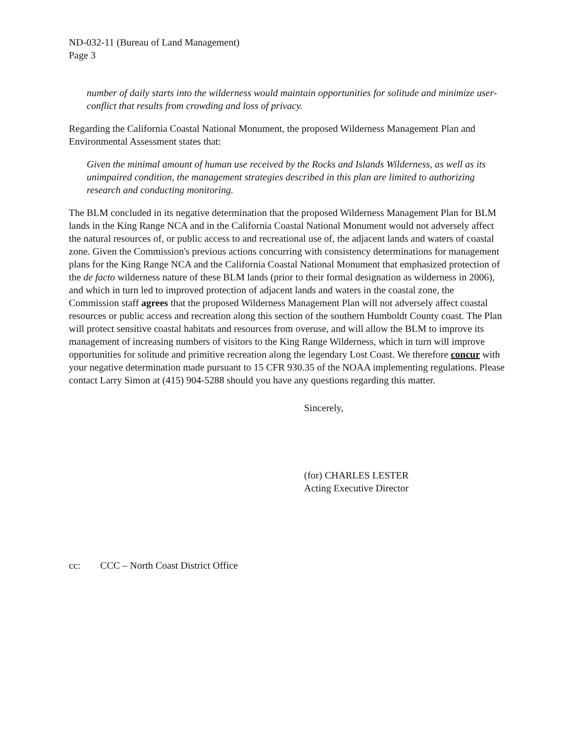ND-032-11 (Bureau of Land Management)
Page 3
number of daily starts into the wilderness would maintain opportunities for solitude and minimize user-conflict that results from crowding and loss of privacy.
Regarding the California Coastal National Monument, the proposed Wilderness Management Plan and Environmental Assessment states that:
Given the minimal amount of human use received by the Rocks and Islands Wilderness, as well as its unimpaired condition, the management strategies described in this plan are limited to authorizing research and conducting monitoring.
The BLM concluded in its negative determination that the proposed Wilderness Management Plan for BLM lands in the King Range NCA and in the California Coastal National Monument would not adversely affect the natural resources of, or public access to and recreational use of, the adjacent lands and waters of coastal zone. Given the Commission's previous actions concurring with consistency determinations for management plans for the King Range NCA and the California Coastal National Monument that emphasized protection of the de facto wilderness nature of these BLM lands (prior to their formal designation as wilderness in 2006), and which in turn led to improved protection of adjacent lands and waters in the coastal zone, the Commission staff agrees that the proposed Wilderness Management Plan will not adversely affect coastal resources or public access and recreation along this section of the southern Humboldt County coast. The Plan will protect sensitive coastal habitats and resources from overuse, and will allow the BLM to improve its management of increasing numbers of visitors to the King Range Wilderness, which in turn will improve opportunities for solitude and primitive recreation along the legendary Lost Coast. We therefore concur with your negative determination made pursuant to 15 CFR 930.35 of the NOAA implementing regulations. Please contact Larry Simon at (415) 904-5288 should you have any questions regarding this matter.
Sincerely,
(for) CHARLES LESTER
Acting Executive Director
cc: CCC – North Coast District Office